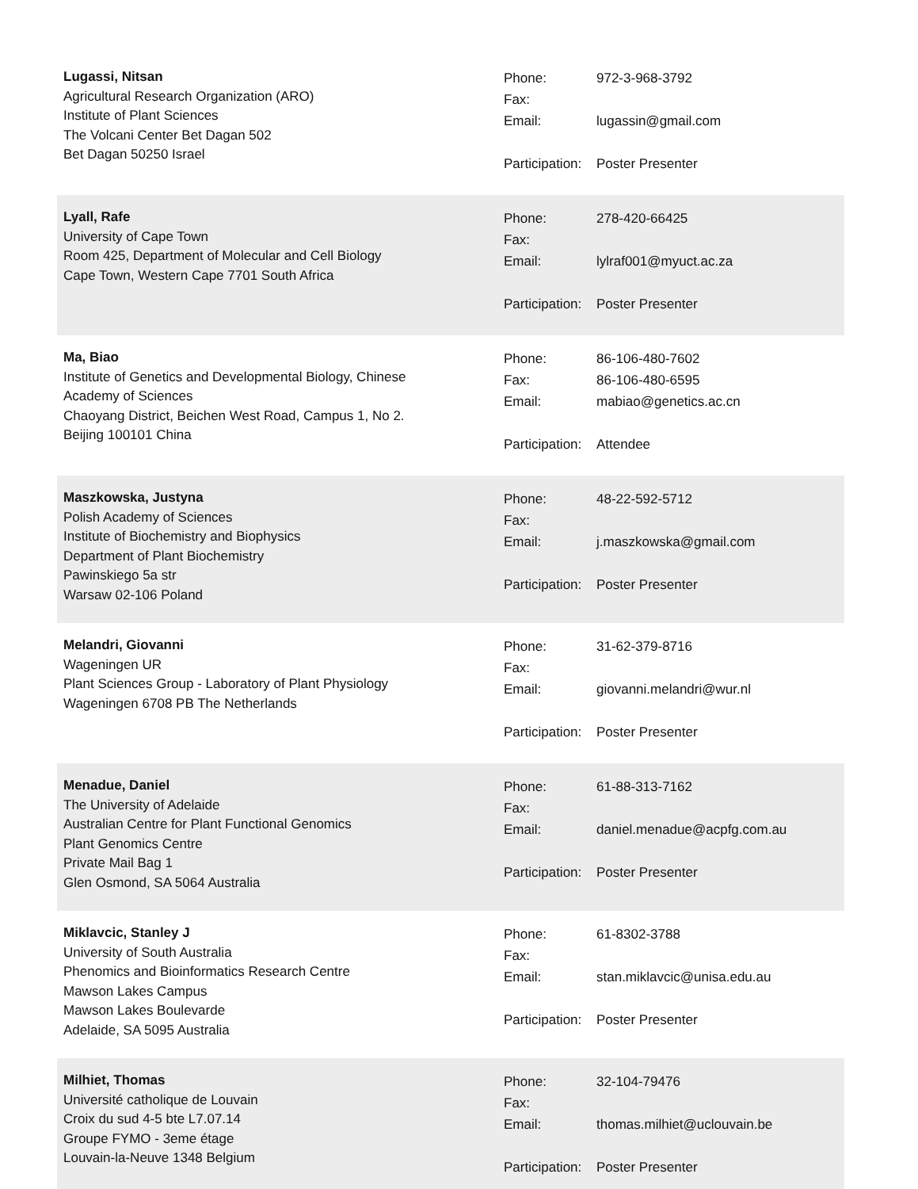Lugassi, Nitsan
Agricultural Research Organization (ARO)
Institute of Plant Sciences
The Volcani Center Bet Dagan 502
Bet Dagan 50250 Israel
| Phone: | 972-3-968-3792 |
| Fax: | |
| Email: | lugassin@gmail.com |
| Participation: | Poster Presenter |
Lyall, Rafe
University of Cape Town
Room 425, Department of Molecular and Cell Biology
Cape Town, Western Cape 7701 South Africa
| Phone: | 278-420-66425 |
| Fax: | |
| Email: | lylraf001@myuct.ac.za |
| Participation: | Poster Presenter |
Ma, Biao
Institute of Genetics and Developmental Biology, Chinese
Academy of Sciences
Chaoyang District, Beichen West Road, Campus 1, No 2.
Beijing 100101 China
| Phone: | 86-106-480-7602 |
| Fax: | 86-106-480-6595 |
| Email: | mabiao@genetics.ac.cn |
| Participation: | Attendee |
Maszkowska, Justyna
Polish Academy of Sciences
Institute of Biochemistry and Biophysics
Department of Plant Biochemistry
Pawinskiego 5a str
Warsaw 02-106 Poland
| Phone: | 48-22-592-5712 |
| Fax: | |
| Email: | j.maszkowska@gmail.com |
| Participation: | Poster Presenter |
Melandri, Giovanni
Wageningen UR
Plant Sciences Group - Laboratory of Plant Physiology
Wageningen 6708 PB The Netherlands
| Phone: | 31-62-379-8716 |
| Fax: | |
| Email: | giovanni.melandri@wur.nl |
| Participation: | Poster Presenter |
Menadue, Daniel
The University of Adelaide
Australian Centre for Plant Functional Genomics
Plant Genomics Centre
Private Mail Bag 1
Glen Osmond, SA 5064 Australia
| Phone: | 61-88-313-7162 |
| Fax: | |
| Email: | daniel.menadue@acpfg.com.au |
| Participation: | Poster Presenter |
Miklavcic, Stanley J
University of South Australia
Phenomics and Bioinformatics Research Centre
Mawson Lakes Campus
Mawson Lakes Boulevarde
Adelaide, SA 5095 Australia
| Phone: | 61-8302-3788 |
| Fax: | |
| Email: | stan.miklavcic@unisa.edu.au |
| Participation: | Poster Presenter |
Milhiet, Thomas
Université catholique de Louvain
Croix du sud 4-5 bte L7.07.14
Groupe FYMO - 3eme étage
Louvain-la-Neuve 1348 Belgium
| Phone: | 32-104-79476 |
| Fax: | |
| Email: | thomas.milhiet@uclouvain.be |
| Participation: | Poster Presenter |